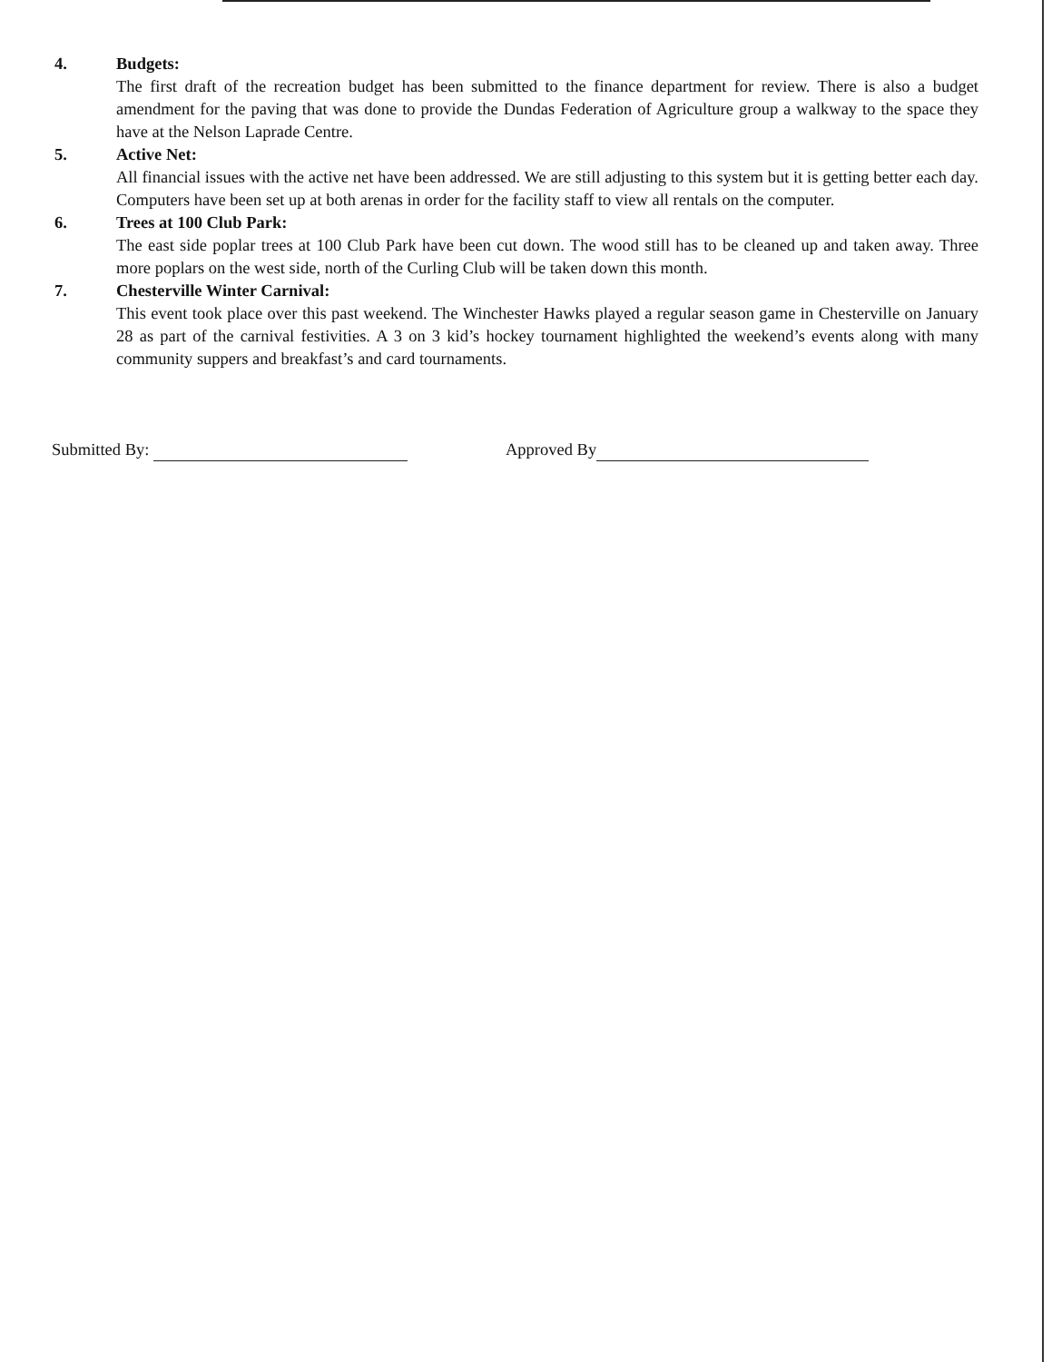4. Budgets:
The first draft of the recreation budget has been submitted to the finance department for review. There is also a budget amendment for the paving that was done to provide the Dundas Federation of Agriculture group a walkway to the space they have at the Nelson Laprade Centre.
5. Active Net:
All financial issues with the active net have been addressed. We are still adjusting to this system but it is getting better each day. Computers have been set up at both arenas in order for the facility staff to view all rentals on the computer.
6. Trees at 100 Club Park:
The east side poplar trees at 100 Club Park have been cut down. The wood still has to be cleaned up and taken away. Three more poplars on the west side, north of the Curling Club will be taken down this month.
7. Chesterville Winter Carnival:
This event took place over this past weekend. The Winchester Hawks played a regular season game in Chesterville on January 28 as part of the carnival festivities. A 3 on 3 kid’s hockey tournament highlighted the weekend’s events along with many community suppers and breakfast’s and card tournaments.
Submitted By: Approved By